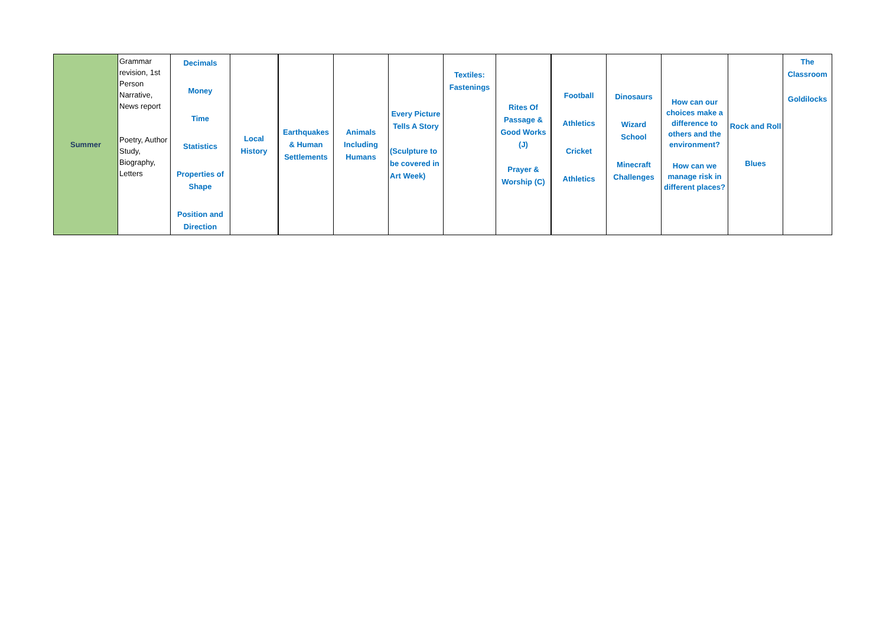| Summer | Grammar revision, 1st Person Narrative, News report Poetry, Author Study, Biography, Letters | Decimals Money Time Statistics Properties of Shape Position and Direction | Local History | Earthquakes & Human Settlements | Animals Including Humans | Every Picture Tells A Story (Sculpture to be covered in Art Week) | Textiles: Fastenings | Rites Of Passage & Good Works (J) Prayer & Worship (C) | Football Athletics Cricket Athletics | Dinosaurs Wizard School Minecraft Challenges | How can our choices make a difference to others and the environment? How can we manage risk in different places? | Rock and Roll Blues | The Classroom Goldilocks |